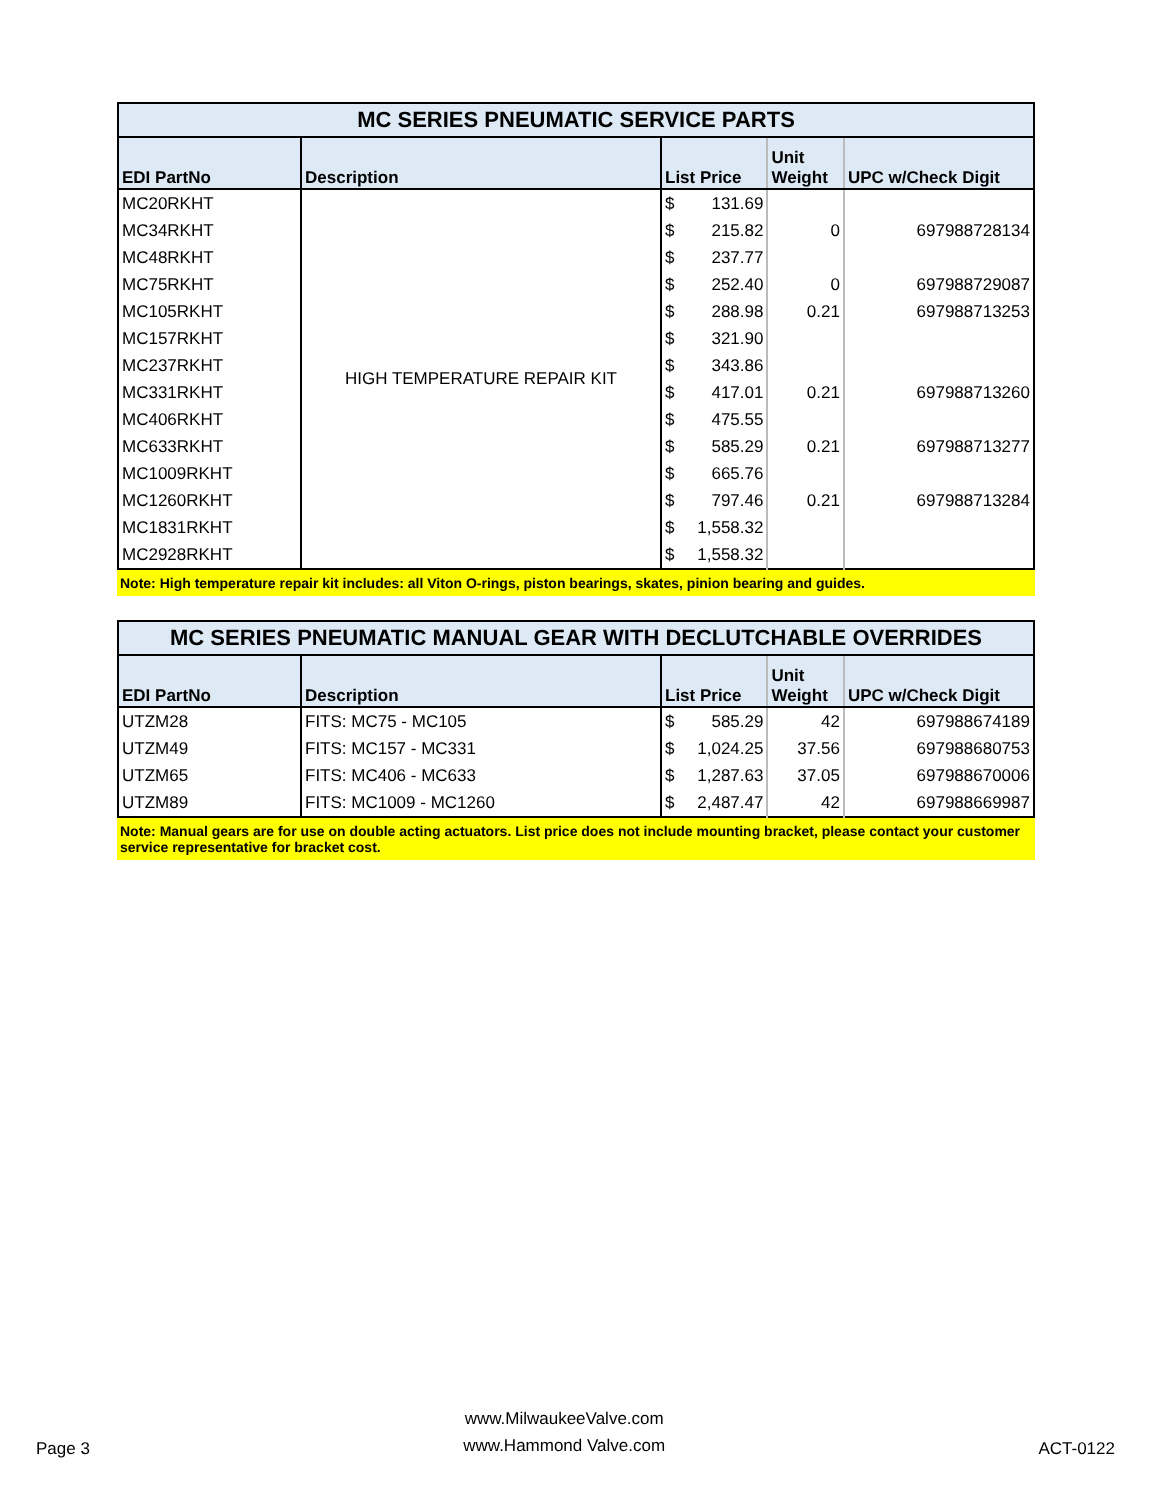| MC SERIES PNEUMATIC SERVICE PARTS | | | | | |
| EDI PartNo | Description | List Price | | Unit Weight | UPC w/Check Digit |
| MC20RKHT | HIGH TEMPERATURE REPAIR KIT | $ | 131.69 | | |
| MC34RKHT | | $ | 215.82 | 0 | 697988728134 |
| MC48RKHT | | $ | 237.77 | | |
| MC75RKHT | | $ | 252.40 | 0 | 697988729087 |
| MC105RKHT | | $ | 288.98 | 0.21 | 697988713253 |
| MC157RKHT | | $ | 321.90 | | |
| MC237RKHT | | $ | 343.86 | | |
| MC331RKHT | | $ | 417.01 | 0.21 | 697988713260 |
| MC406RKHT | | $ | 475.55 | | |
| MC633RKHT | | $ | 585.29 | 0.21 | 697988713277 |
| MC1009RKHT | | $ | 665.76 | | |
| MC1260RKHT | | $ | 797.46 | 0.21 | 697988713284 |
| MC1831RKHT | | $ | 1,558.32 | | |
| MC2928RKHT | | $ | 1,558.32 | | |
Note: High temperature repair kit includes: all Viton O-rings, piston bearings, skates, pinion bearing and guides.
| MC SERIES PNEUMATIC MANUAL GEAR WITH DECLUTCHABLE OVERRIDES | | | | | |
| EDI PartNo | Description | List Price | | Unit Weight | UPC w/Check Digit |
| UTZM28 | FITS: MC75 - MC105 | $ | 585.29 | 42 | 697988674189 |
| UTZM49 | FITS: MC157 - MC331 | $ | 1,024.25 | 37.56 | 697988680753 |
| UTZM65 | FITS: MC406 - MC633 | $ | 1,287.63 | 37.05 | 697988670006 |
| UTZM89 | FITS: MC1009 - MC1260 | $ | 2,487.47 | 42 | 697988669987 |
Note: Manual gears are for use on double acting actuators. List price does not include mounting bracket, please contact your customer service representative for bracket cost.
Page 3 www.MilwaukeeValve.com
www.Hammond Valve.com ACT-0122